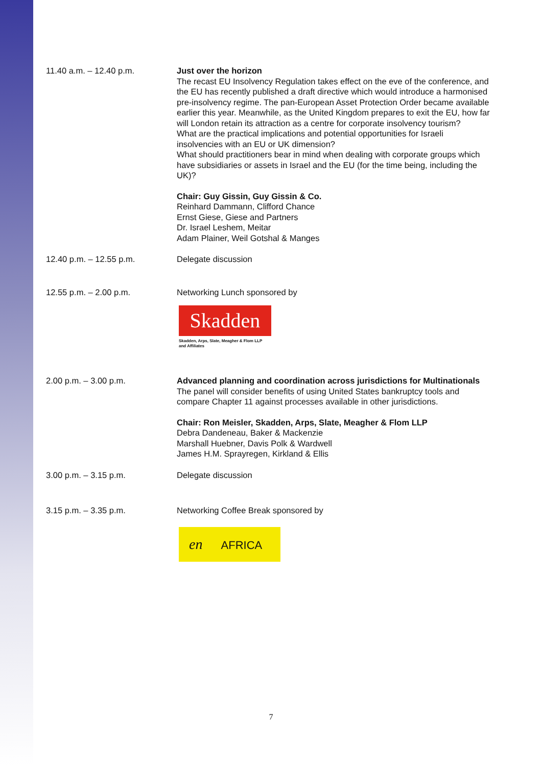11.40 a.m. – 12.40 p.m. Just over the horizon
The recast EU Insolvency Regulation takes effect on the eve of the conference, and the EU has recently published a draft directive which would introduce a harmonised pre-insolvency regime. The pan-European Asset Protection Order became available earlier this year. Meanwhile, as the United Kingdom prepares to exit the EU, how far will London retain its attraction as a centre for corporate insolvency tourism?
What are the practical implications and potential opportunities for Israeli insolvencies with an EU or UK dimension?
What should practitioners bear in mind when dealing with corporate groups which have subsidiaries or assets in Israel and the EU (for the time being, including the UK)?
Chair: Guy Gissin, Guy Gissin & Co.
Reinhard Dammann, Clifford Chance
Ernst Giese, Giese and Partners
Dr. Israel Leshem, Meitar
Adam Plainer, Weil Gotshal & Manges
12.40 p.m. – 12.55 p.m. Delegate discussion
12.55 p.m. – 2.00 p.m. Networking Lunch sponsored by
Skadden
Skadden, Arps, Slate, Meagher & Flom LLP
and Affiliates
2.00 p.m. – 3.00 p.m. Advanced planning and coordination across jurisdictions for Multinationals
The panel will consider benefits of using United States bankruptcy tools and compare Chapter 11 against processes available in other jurisdictions.
Chair: Ron Meisler, Skadden, Arps, Slate, Meagher & Flom LLP
Debra Dandeneau, Baker & Mackenzie
Marshall Huebner, Davis Polk & Wardwell
James H.M. Sprayregen, Kirkland & Ellis
3.00 p.m. – 3.15 p.m. Delegate discussion
3.15 p.m. – 3.35 p.m. Networking Coffee Break sponsored by
en AFRICA
7